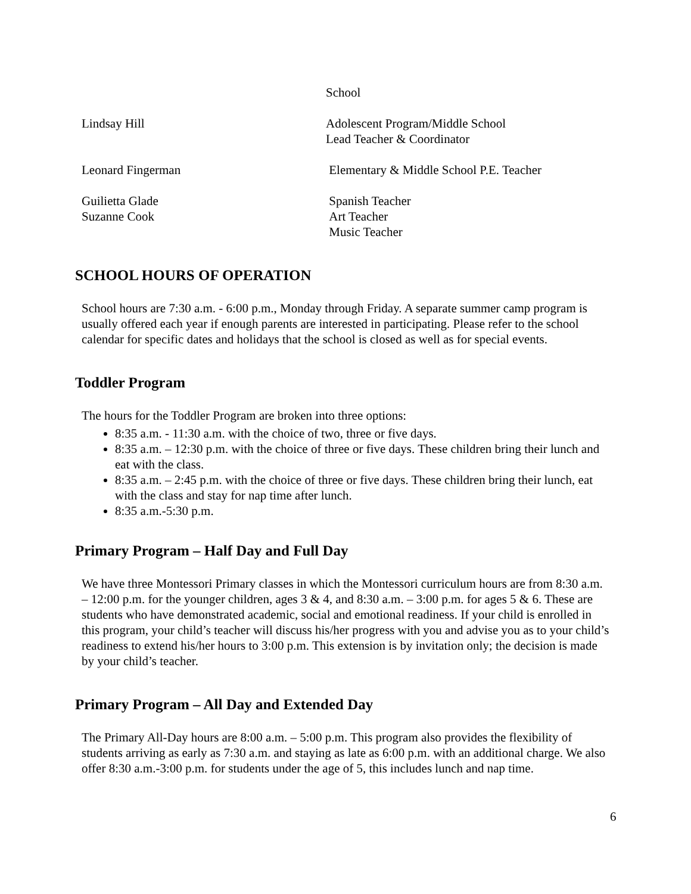School
Lindsay Hill Adolescent Program/Middle School
Lead Teacher & Coordinator
Leonard Fingerman Elementary & Middle School P.E. Teacher
Guilietta Glade
Suzanne Cook
Spanish Teacher
Art Teacher
Music Teacher
SCHOOL HOURS OF OPERATION
School hours are 7:30 a.m. - 6:00 p.m., Monday through Friday. A separate summer camp program is usually offered each year if enough parents are interested in participating. Please refer to the school calendar for specific dates and holidays that the school is closed as well as for special events.
Toddler Program
The hours for the Toddler Program are broken into three options:
8:35 a.m. - 11:30 a.m. with the choice of two, three or five days.
8:35 a.m. – 12:30 p.m. with the choice of three or five days. These children bring their lunch and eat with the class.
8:35 a.m. – 2:45 p.m. with the choice of three or five days. These children bring their lunch, eat with the class and stay for nap time after lunch.
8:35 a.m.-5:30 p.m.
Primary Program – Half Day and Full Day
We have three Montessori Primary classes in which the Montessori curriculum hours are from 8:30 a.m. – 12:00 p.m. for the younger children, ages 3 & 4, and 8:30 a.m. – 3:00 p.m. for ages 5 & 6. These are students who have demonstrated academic, social and emotional readiness. If your child is enrolled in this program, your child’s teacher will discuss his/her progress with you and advise you as to your child’s readiness to extend his/her hours to 3:00 p.m. This extension is by invitation only; the decision is made by your child’s teacher.
Primary Program – All Day and Extended Day
The Primary All-Day hours are 8:00 a.m. – 5:00 p.m. This program also provides the flexibility of students arriving as early as 7:30 a.m. and staying as late as 6:00 p.m. with an additional charge. We also offer 8:30 a.m.-3:00 p.m. for students under the age of 5, this includes lunch and nap time.
6